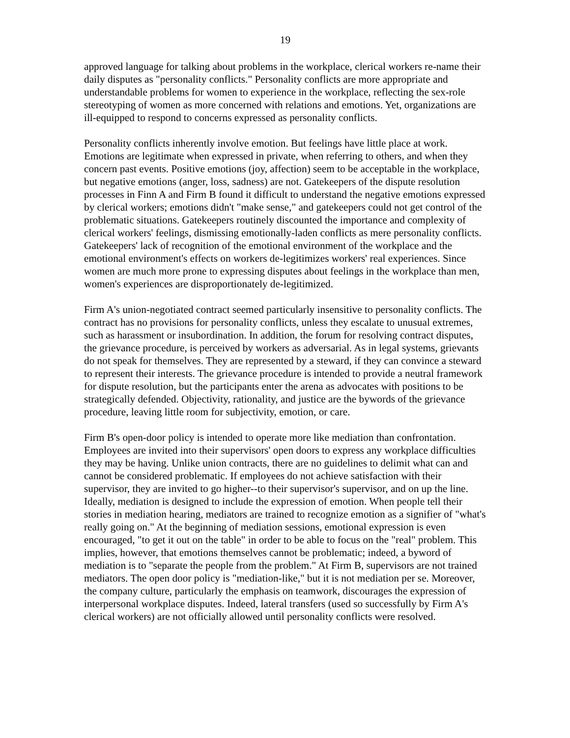19
approved language for talking about problems in the workplace, clerical workers re-name their daily disputes as "personality conflicts." Personality conflicts are more appropriate and understandable problems for women to experience in the workplace, reflecting the sex-role stereotyping of women as more concerned with relations and emotions. Yet, organizations are ill-equipped to respond to concerns expressed as personality conflicts.
Personality conflicts inherently involve emotion. But feelings have little place at work. Emotions are legitimate when expressed in private, when referring to others, and when they concern past events. Positive emotions (joy, affection) seem to be acceptable in the workplace, but negative emotions (anger, loss, sadness) are not. Gatekeepers of the dispute resolution processes in Finn A and Firm B found it difficult to understand the negative emotions expressed by clerical workers; emotions didn't "make sense," and gatekeepers could not get control of the problematic situations. Gatekeepers routinely discounted the importance and complexity of clerical workers' feelings, dismissing emotionally-laden conflicts as mere personality conflicts. Gatekeepers' lack of recognition of the emotional environment of the workplace and the emotional environment's effects on workers de-legitimizes workers' real experiences. Since women are much more prone to expressing disputes about feelings in the workplace than men, women's experiences are disproportionately de-legitimized.
Firm A's union-negotiated contract seemed particularly insensitive to personality conflicts. The contract has no provisions for personality conflicts, unless they escalate to unusual extremes, such as harassment or insubordination. In addition, the forum for resolving contract disputes, the grievance procedure, is perceived by workers as adversarial. As in legal systems, grievants do not speak for themselves. They are represented by a steward, if they can convince a steward to represent their interests. The grievance procedure is intended to provide a neutral framework for dispute resolution, but the participants enter the arena as advocates with positions to be strategically defended. Objectivity, rationality, and justice are the bywords of the grievance procedure, leaving little room for subjectivity, emotion, or care.
Firm B's open-door policy is intended to operate more like mediation than confrontation. Employees are invited into their supervisors' open doors to express any workplace difficulties they may be having. Unlike union contracts, there are no guidelines to delimit what can and cannot be considered problematic. If employees do not achieve satisfaction with their supervisor, they are invited to go higher--to their supervisor's supervisor, and on up the line. Ideally, mediation is designed to include the expression of emotion. When people tell their stories in mediation hearing, mediators are trained to recognize emotion as a signifier of "what's really going on." At the beginning of mediation sessions, emotional expression is even encouraged, "to get it out on the table" in order to be able to focus on the "real" problem. This implies, however, that emotions themselves cannot be problematic; indeed, a byword of mediation is to "separate the people from the problem." At Firm B, supervisors are not trained mediators. The open door policy is "mediation-like," but it is not mediation per se. Moreover, the company culture, particularly the emphasis on teamwork, discourages the expression of interpersonal workplace disputes. Indeed, lateral transfers (used so successfully by Firm A's clerical workers) are not officially allowed until personality conflicts were resolved.